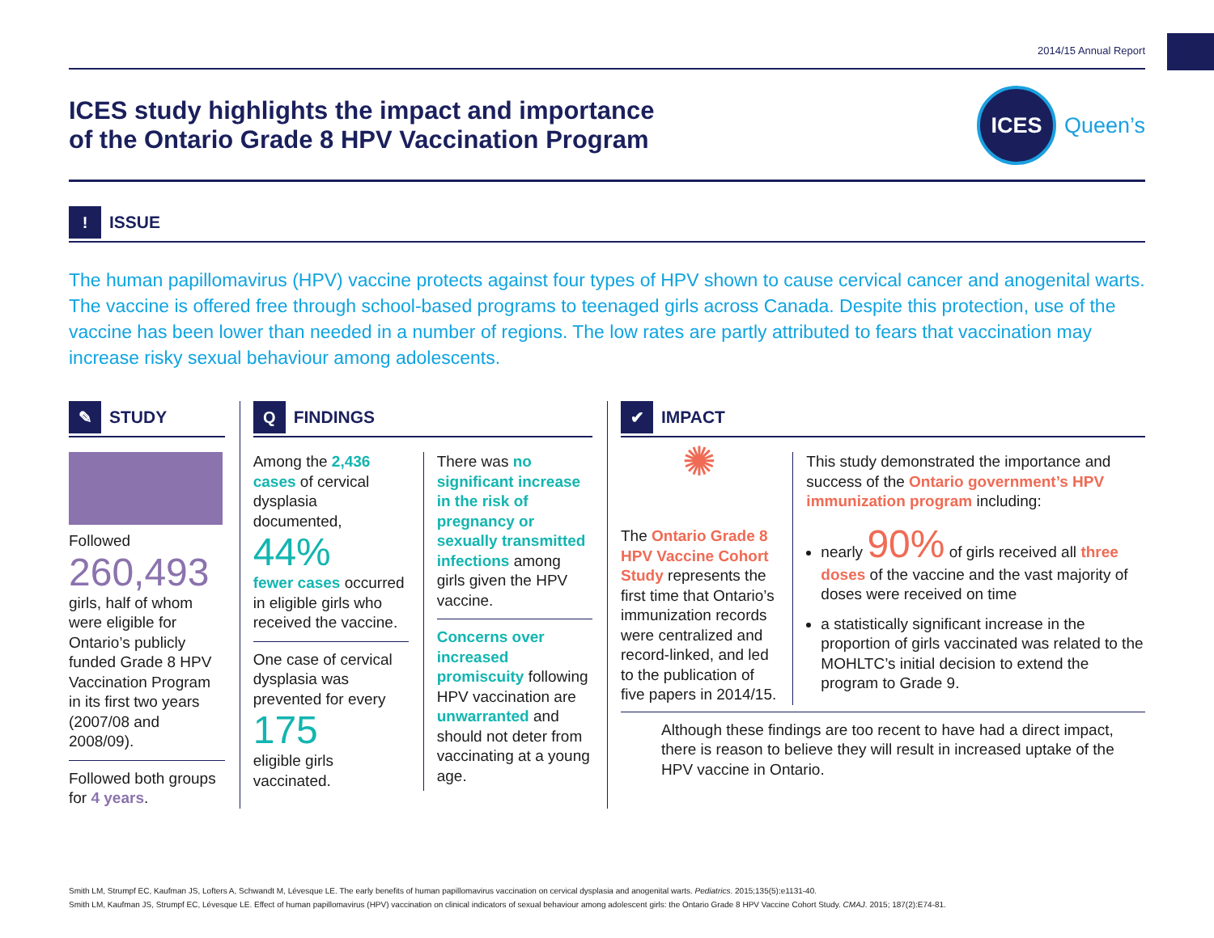2014/15 Annual Report
ICES study highlights the impact and importance
of the Ontario Grade 8 HPV Vaccination Program
ICES
Queen’s
!
ISSUE
The human papillomavirus (HPV) vaccine protects against four types of HPV shown to cause cervical cancer and anogenital warts. The vaccine is offered free through school-based programs to teenaged girls across Canada. Despite this protection, use of the vaccine has been lower than needed in a number of regions. The low rates are partly attributed to fears that vaccination may increase risky sexual behaviour among adolescents.
✎
STUDY
Followed
260,493
girls, half of whom were eligible for Ontario’s publicly funded Grade 8 HPV Vaccination Program in its first two years (2007/08 and 2008/09).
Followed both groups for 4 years.
Q
FINDINGS
Among the 2,436 cases of cervical dysplasia documented,
44%
fewer cases occurred in eligible girls who received the vaccine.
One case of cervical dysplasia was prevented for every
175
eligible girls vaccinated.
There was no significant increase in the risk of pregnancy or sexually transmitted infections among girls given the HPV vaccine.
Concerns over increased promiscuity following HPV vaccination are unwarranted and should not deter from vaccinating at a young age.
✔
IMPACT
✺
The Ontario Grade 8 HPV Vaccine Cohort Study represents the first time that Ontario’s immunization records were centralized and record-linked, and led to the publication of five papers in 2014/15.
This study demonstrated the importance and success of the Ontario government’s HPV immunization program including:
nearly 90% of girls received all three doses of the vaccine and the vast majority of doses were received on time
a statistically significant increase in the proportion of girls vaccinated was related to the MOHLTC’s initial decision to extend the program to Grade 9.
Although these findings are too recent to have had a direct impact, there is reason to believe they will result in increased uptake of the HPV vaccine in Ontario.
Smith LM, Strumpf EC, Kaufman JS, Lofters A, Schwandt M, Lévesque LE. The early benefits of human papillomavirus vaccination on cervical dysplasia and anogenital warts. Pediatrics. 2015;135(5):e1131-40.
Smith LM, Kaufman JS, Strumpf EC, Lévesque LE. Effect of human papillomavirus (HPV) vaccination on clinical indicators of sexual behaviour among adolescent girls: the Ontario Grade 8 HPV Vaccine Cohort Study. CMAJ. 2015; 187(2):E74-81.